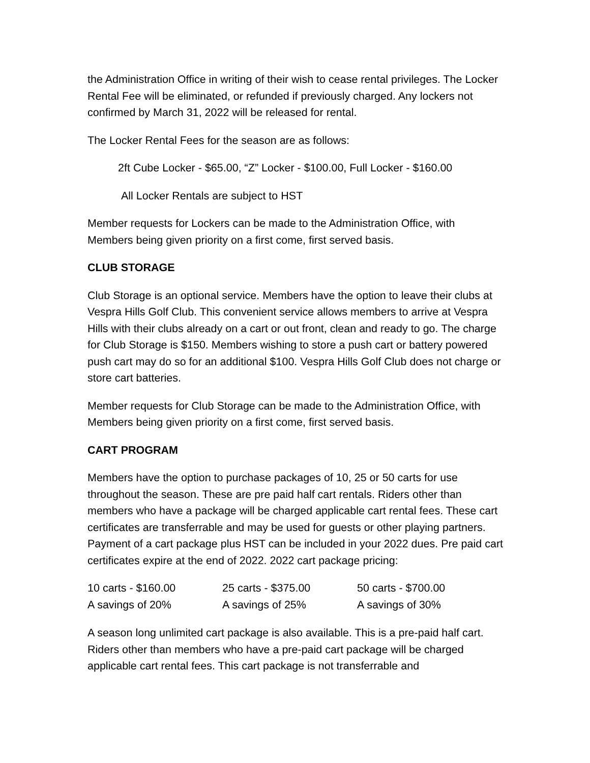the Administration Office in writing of their wish to cease rental privileges. The Locker Rental Fee will be eliminated, or refunded if previously charged. Any lockers not confirmed by March 31, 2022 will be released for rental.
The Locker Rental Fees for the season are as follows:
2ft Cube Locker - $65.00, “Z” Locker - $100.00, Full Locker - $160.00
All Locker Rentals are subject to HST
Member requests for Lockers can be made to the Administration Office, with Members being given priority on a first come, first served basis.
CLUB STORAGE
Club Storage is an optional service. Members have the option to leave their clubs at Vespra Hills Golf Club. This convenient service allows members to arrive at Vespra Hills with their clubs already on a cart or out front, clean and ready to go. The charge for Club Storage is $150. Members wishing to store a push cart or battery powered push cart may do so for an additional $100. Vespra Hills Golf Club does not charge or store cart batteries.
Member requests for Club Storage can be made to the Administration Office, with Members being given priority on a first come, first served basis.
CART PROGRAM
Members have the option to purchase packages of 10, 25 or 50 carts for use throughout the season. These are pre paid half cart rentals. Riders other than members who have a package will be charged applicable cart rental fees. These cart certificates are transferrable and may be used for guests or other playing partners. Payment of a cart package plus HST can be included in your 2022 dues. Pre paid cart certificates expire at the end of 2022. 2022 cart package pricing:
| 10 carts - $160.00 | 25 carts - $375.00 | 50 carts - $700.00 |
| A savings of 20% | A savings of 25% | A savings of 30% |
A season long unlimited cart package is also available. This is a pre-paid half cart. Riders other than members who have a pre-paid cart package will be charged applicable cart rental fees. This cart package is not transferrable and